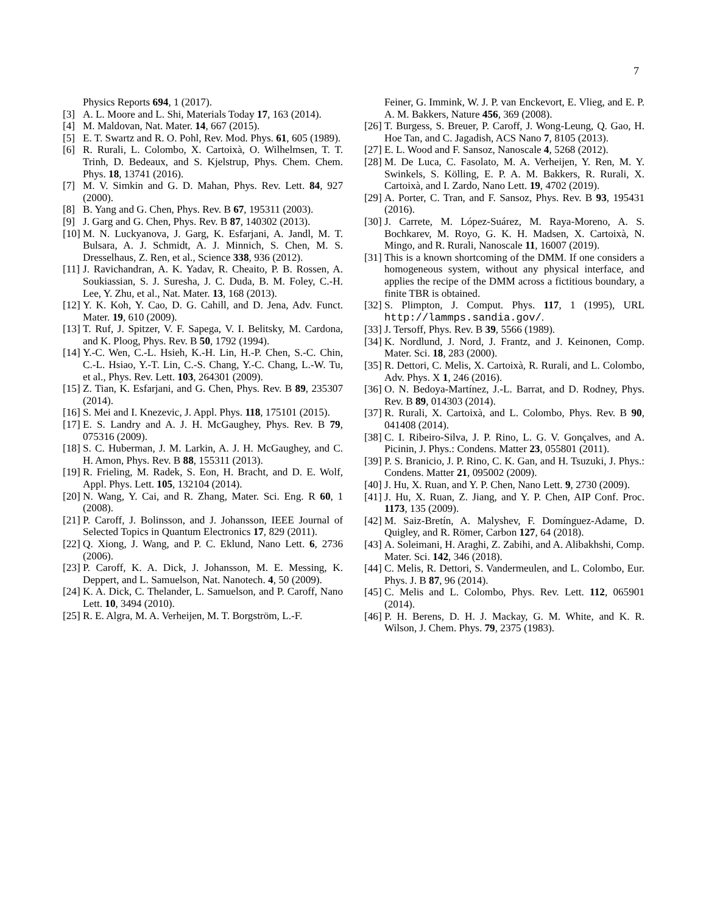7
Physics Reports 694, 1 (2017).
[3] A. L. Moore and L. Shi, Materials Today 17, 163 (2014).
[4] M. Maldovan, Nat. Mater. 14, 667 (2015).
[5] E. T. Swartz and R. O. Pohl, Rev. Mod. Phys. 61, 605 (1989).
[6] R. Rurali, L. Colombo, X. Cartoixà, O. Wilhelmsen, T. T. Trinh, D. Bedeaux, and S. Kjelstrup, Phys. Chem. Chem. Phys. 18, 13741 (2016).
[7] M. V. Simkin and G. D. Mahan, Phys. Rev. Lett. 84, 927 (2000).
[8] B. Yang and G. Chen, Phys. Rev. B 67, 195311 (2003).
[9] J. Garg and G. Chen, Phys. Rev. B 87, 140302 (2013).
[10] M. N. Luckyanova, J. Garg, K. Esfarjani, A. Jandl, M. T. Bulsara, A. J. Schmidt, A. J. Minnich, S. Chen, M. S. Dresselhaus, Z. Ren, et al., Science 338, 936 (2012).
[11] J. Ravichandran, A. K. Yadav, R. Cheaito, P. B. Rossen, A. Soukiassian, S. J. Suresha, J. C. Duda, B. M. Foley, C.-H. Lee, Y. Zhu, et al., Nat. Mater. 13, 168 (2013).
[12] Y. K. Koh, Y. Cao, D. G. Cahill, and D. Jena, Adv. Funct. Mater. 19, 610 (2009).
[13] T. Ruf, J. Spitzer, V. F. Sapega, V. I. Belitsky, M. Cardona, and K. Ploog, Phys. Rev. B 50, 1792 (1994).
[14] Y.-C. Wen, C.-L. Hsieh, K.-H. Lin, H.-P. Chen, S.-C. Chin, C.-L. Hsiao, Y.-T. Lin, C.-S. Chang, Y.-C. Chang, L.-W. Tu, et al., Phys. Rev. Lett. 103, 264301 (2009).
[15] Z. Tian, K. Esfarjani, and G. Chen, Phys. Rev. B 89, 235307 (2014).
[16] S. Mei and I. Knezevic, J. Appl. Phys. 118, 175101 (2015).
[17] E. S. Landry and A. J. H. McGaughey, Phys. Rev. B 79, 075316 (2009).
[18] S. C. Huberman, J. M. Larkin, A. J. H. McGaughey, and C. H. Amon, Phys. Rev. B 88, 155311 (2013).
[19] R. Frieling, M. Radek, S. Eon, H. Bracht, and D. E. Wolf, Appl. Phys. Lett. 105, 132104 (2014).
[20] N. Wang, Y. Cai, and R. Zhang, Mater. Sci. Eng. R 60, 1 (2008).
[21] P. Caroff, J. Bolinsson, and J. Johansson, IEEE Journal of Selected Topics in Quantum Electronics 17, 829 (2011).
[22] Q. Xiong, J. Wang, and P. C. Eklund, Nano Lett. 6, 2736 (2006).
[23] P. Caroff, K. A. Dick, J. Johansson, M. E. Messing, K. Deppert, and L. Samuelson, Nat. Nanotech. 4, 50 (2009).
[24] K. A. Dick, C. Thelander, L. Samuelson, and P. Caroff, Nano Lett. 10, 3494 (2010).
[25] R. E. Algra, M. A. Verheijen, M. T. Borgström, L.-F.
Feiner, G. Immink, W. J. P. van Enckevort, E. Vlieg, and E. P. A. M. Bakkers, Nature 456, 369 (2008).
[26] T. Burgess, S. Breuer, P. Caroff, J. Wong-Leung, Q. Gao, H. Hoe Tan, and C. Jagadish, ACS Nano 7, 8105 (2013).
[27] E. L. Wood and F. Sansoz, Nanoscale 4, 5268 (2012).
[28] M. De Luca, C. Fasolato, M. A. Verheijen, Y. Ren, M. Y. Swinkels, S. Kölling, E. P. A. M. Bakkers, R. Rurali, X. Cartoixà, and I. Zardo, Nano Lett. 19, 4702 (2019).
[29] A. Porter, C. Tran, and F. Sansoz, Phys. Rev. B 93, 195431 (2016).
[30] J. Carrete, M. López-Suárez, M. Raya-Moreno, A. S. Bochkarev, M. Royo, G. K. H. Madsen, X. Cartoixà, N. Mingo, and R. Rurali, Nanoscale 11, 16007 (2019).
[31] This is a known shortcoming of the DMM. If one considers a homogeneous system, without any physical interface, and applies the recipe of the DMM across a fictitious boundary, a finite TBR is obtained.
[32] S. Plimpton, J. Comput. Phys. 117, 1 (1995), URL http://lammps.sandia.gov/.
[33] J. Tersoff, Phys. Rev. B 39, 5566 (1989).
[34] K. Nordlund, J. Nord, J. Frantz, and J. Keinonen, Comp. Mater. Sci. 18, 283 (2000).
[35] R. Dettori, C. Melis, X. Cartoixà, R. Rurali, and L. Colombo, Adv. Phys. X 1, 246 (2016).
[36] O. N. Bedoya-Martínez, J.-L. Barrat, and D. Rodney, Phys. Rev. B 89, 014303 (2014).
[37] R. Rurali, X. Cartoixà, and L. Colombo, Phys. Rev. B 90, 041408 (2014).
[38] C. I. Ribeiro-Silva, J. P. Rino, L. G. V. Gonçalves, and A. Picinin, J. Phys.: Condens. Matter 23, 055801 (2011).
[39] P. S. Branicio, J. P. Rino, C. K. Gan, and H. Tsuzuki, J. Phys.: Condens. Matter 21, 095002 (2009).
[40] J. Hu, X. Ruan, and Y. P. Chen, Nano Lett. 9, 2730 (2009).
[41] J. Hu, X. Ruan, Z. Jiang, and Y. P. Chen, AIP Conf. Proc. 1173, 135 (2009).
[42] M. Saiz-Bretín, A. Malyshev, F. Domínguez-Adame, D. Quigley, and R. Römer, Carbon 127, 64 (2018).
[43] A. Soleimani, H. Araghi, Z. Zabihi, and A. Alibakhshi, Comp. Mater. Sci. 142, 346 (2018).
[44] C. Melis, R. Dettori, S. Vandermeulen, and L. Colombo, Eur. Phys. J. B 87, 96 (2014).
[45] C. Melis and L. Colombo, Phys. Rev. Lett. 112, 065901 (2014).
[46] P. H. Berens, D. H. J. Mackay, G. M. White, and K. R. Wilson, J. Chem. Phys. 79, 2375 (1983).